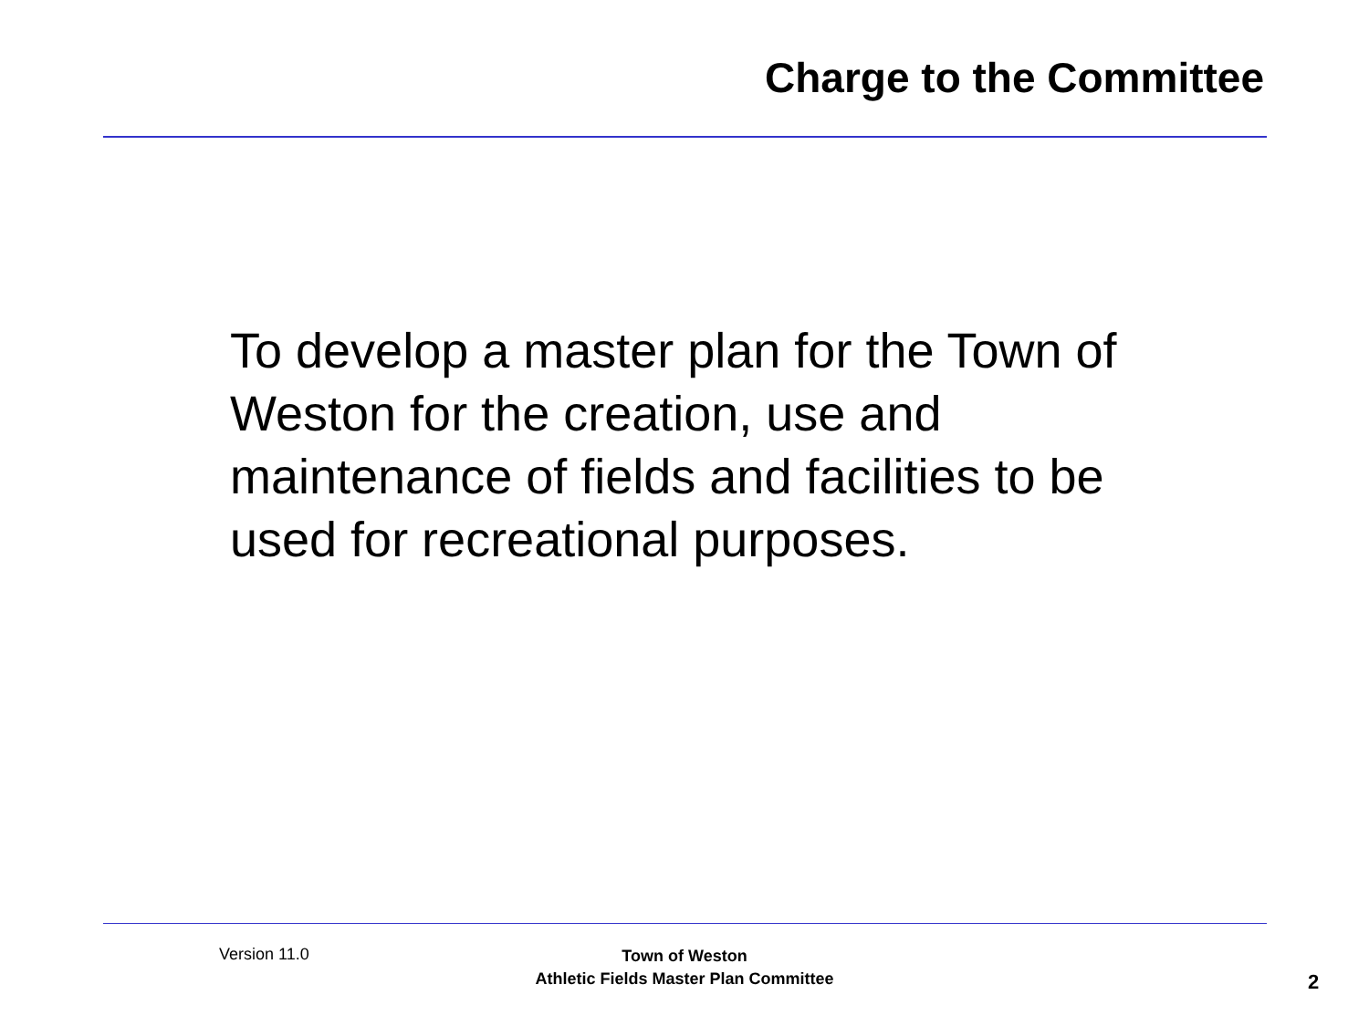Charge to the Committee
To develop a master plan for the Town of Weston for the creation, use and maintenance of fields and facilities to be used for recreational purposes.
Version 11.0
Town of Weston
Athletic Fields Master Plan Committee
2